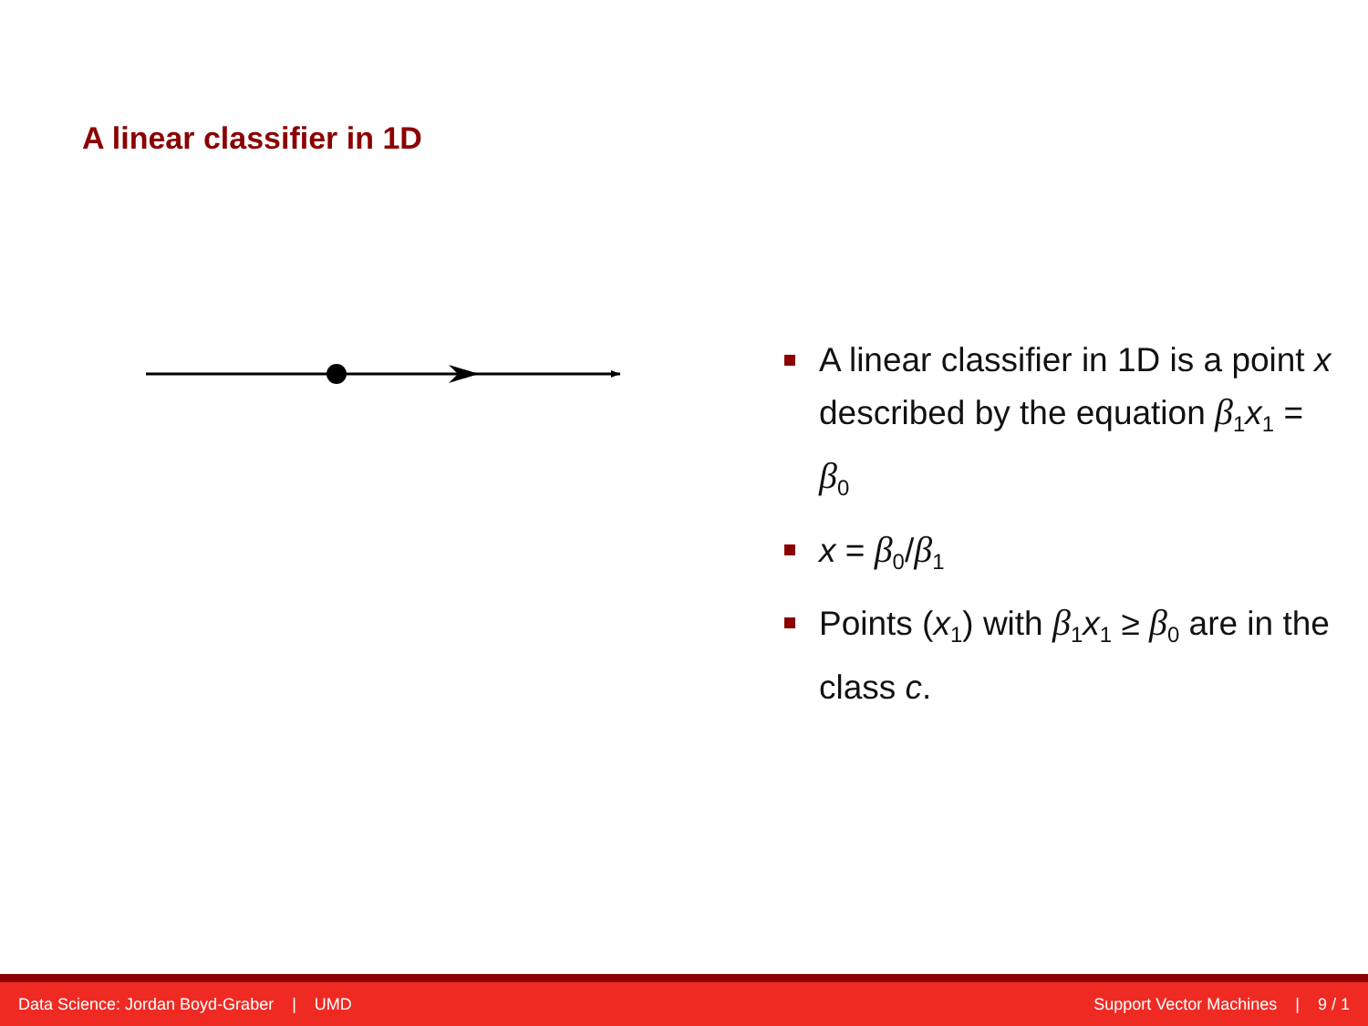A linear classifier in 1D
A linear classifier in 1D is a point x described by the equation β<sub>1</sub>x<sub>1</sub> = β<sub>0</sub>
x = β<sub>0</sub>/β<sub>1</sub>
Points (x<sub>1</sub>) with β<sub>1</sub>x<sub>1</sub> ≥ β<sub>0</sub> are in the class c.
Data Science: Jordan Boyd-Graber | UMD Support Vector Machines | 9 / 1